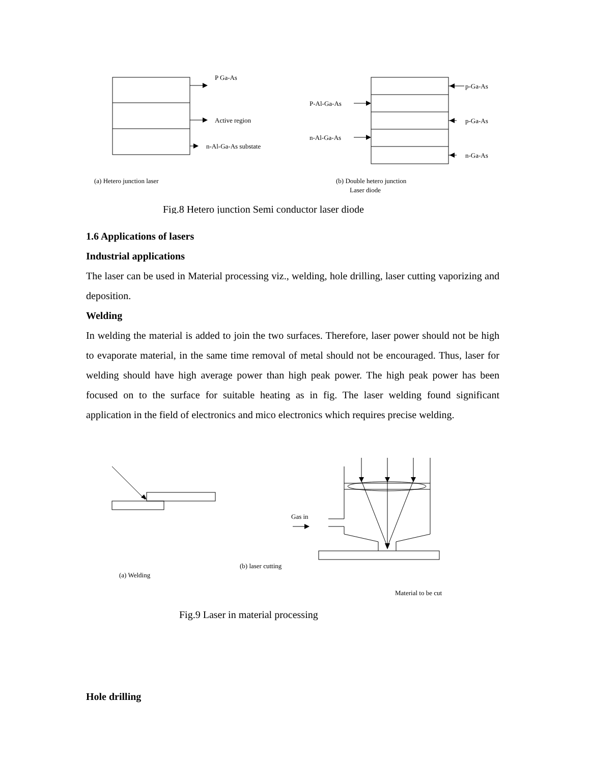P Ga-As
Active region
n-Al-Ga-As substate
p-Ga-As
p-Ga-As
n-Ga-As
P-Al-Ga-As
n-Al-Ga-As
(a) Hetero junction laser
(b) Double hetero junction
Laser diode
Fig.8 Hetero junction Semi conductor laser diode
1.6 Applications of lasers
Industrial applications
The laser can be used in Material processing viz., welding, hole drilling, laser cutting vaporizing and deposition.
Welding
In welding the material is added to join the two surfaces. Therefore, laser power should not be high to evaporate material, in the same time removal of metal should not be encouraged. Thus, laser for welding should have high average power than high peak power. The high peak power has been focused on to the surface for suitable heating as in fig. The laser welding found significant application in the field of electronics and mico electronics which requires precise welding.
Gas in
(b) laser cutting
(a) Welding
Material to be cut
Fig.9 Laser in material processing
Hole drilling